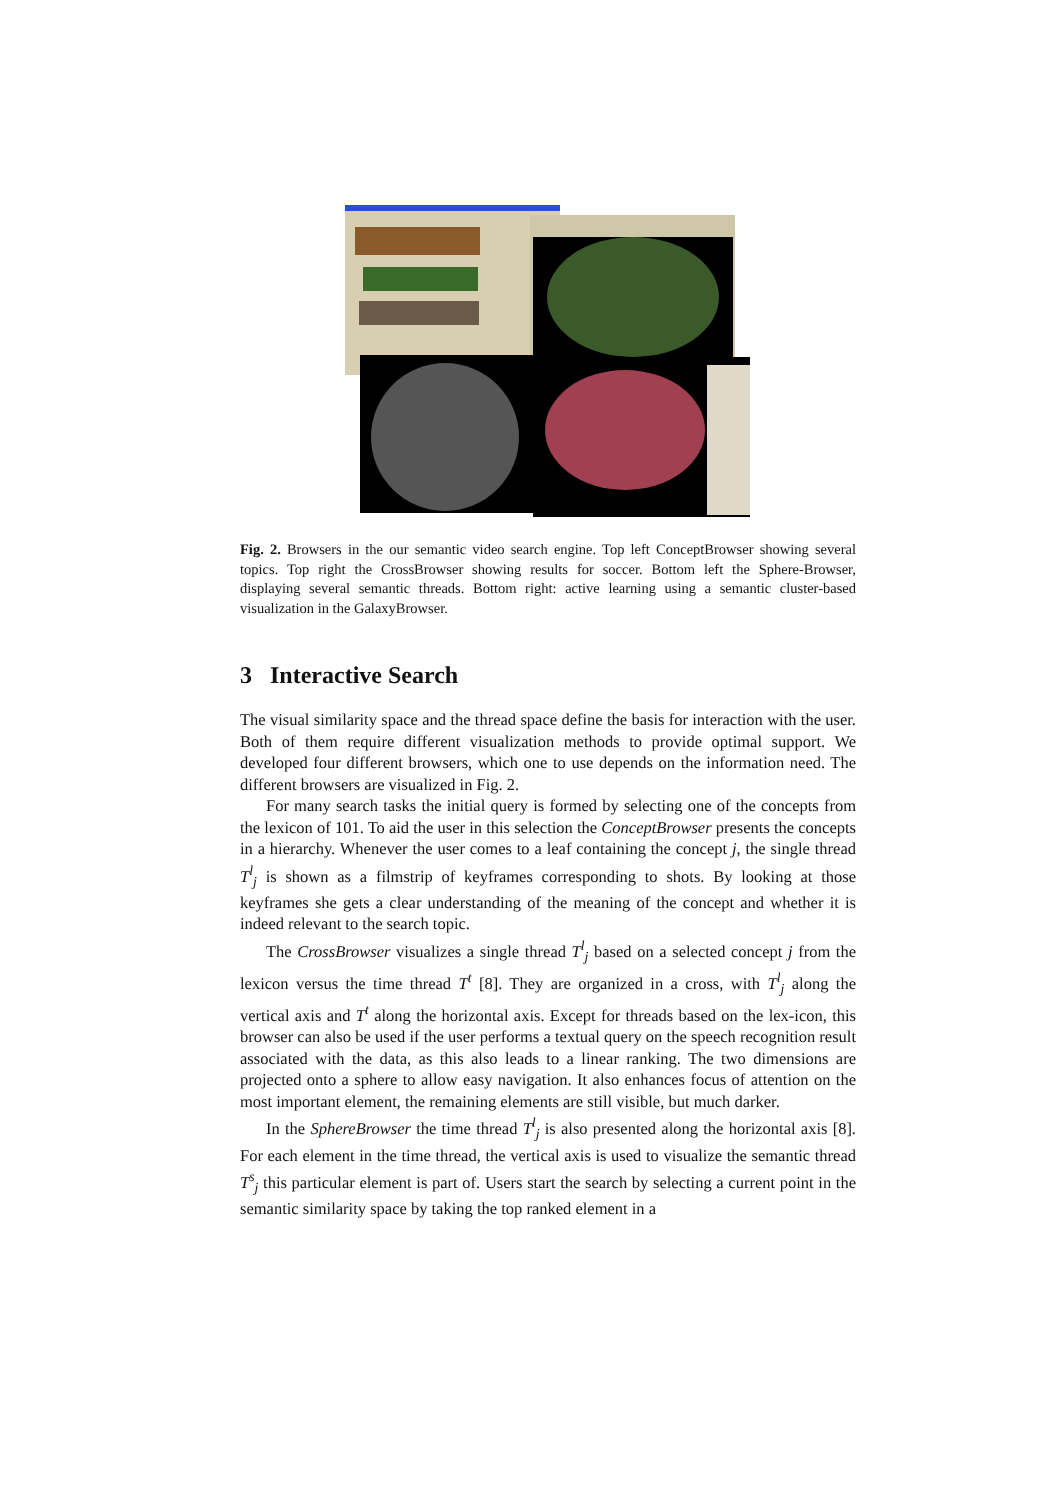Fig. 2. Browsers in the our semantic video search engine. Top left ConceptBrowser showing several topics. Top right the CrossBrowser showing results for soccer. Bottom left the Sphere-Browser, displaying several semantic threads. Bottom right: active learning using a semantic cluster-based visualization in the GalaxyBrowser.
3 Interactive Search
The visual similarity space and the thread space define the basis for interaction with the user. Both of them require different visualization methods to provide optimal support. We developed four different browsers, which one to use depends on the information need. The different browsers are visualized in Fig. 2.
For many search tasks the initial query is formed by selecting one of the concepts from the lexicon of 101. To aid the user in this selection the ConceptBrowser presents the concepts in a hierarchy. Whenever the user comes to a leaf containing the concept j, the single thread T<sup>l</sup><sub>j</sub> is shown as a filmstrip of keyframes corresponding to shots. By looking at those keyframes she gets a clear understanding of the meaning of the concept and whether it is indeed relevant to the search topic.
The CrossBrowser visualizes a single thread T<sup>l</sup><sub>j</sub> based on a selected concept j from the lexicon versus the time thread T<sup>t</sup> [8]. They are organized in a cross, with T<sup>l</sup><sub>j</sub> along the vertical axis and T<sup>t</sup> along the horizontal axis. Except for threads based on the lex-icon, this browser can also be used if the user performs a textual query on the speech recognition result associated with the data, as this also leads to a linear ranking. The two dimensions are projected onto a sphere to allow easy navigation. It also enhances focus of attention on the most important element, the remaining elements are still visible, but much darker.
In the SphereBrowser the time thread T<sup>l</sup><sub>j</sub> is also presented along the horizontal axis [8]. For each element in the time thread, the vertical axis is used to visualize the semantic thread T<sup>s</sup><sub>j</sub> this particular element is part of. Users start the search by selecting a current point in the semantic similarity space by taking the top ranked element in a